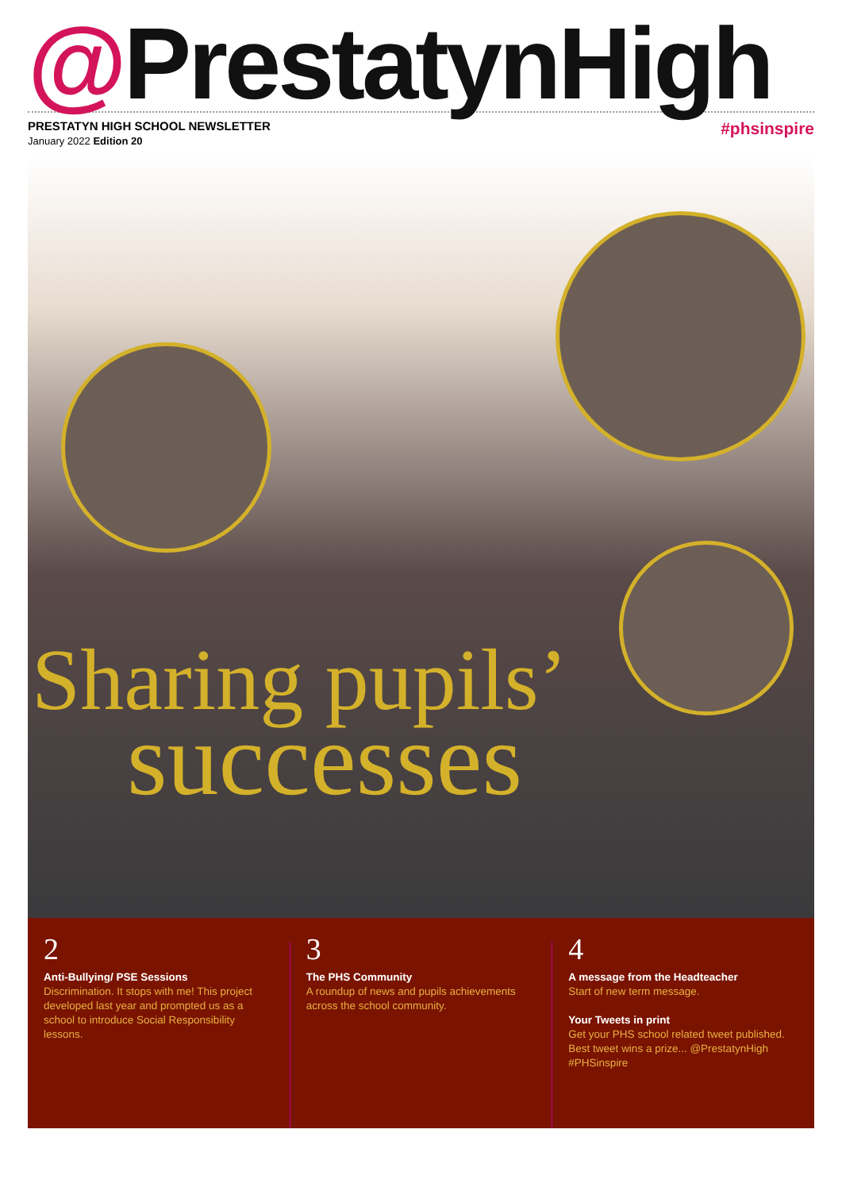@PrestatynHigh
PRESTATYN HIGH SCHOOL NEWSLETTER
January 2022 Edition 20
#phsinspire
Sharing pupils’
successes
2
Anti-Bullying/ PSE Sessions
Discrimination. It stops with me! This project developed last year and prompted us as a school to introduce Social Responsibility lessons.
3
The PHS Community
A roundup of news and pupils achievements across the school community.
4
A message from the Headteacher
Start of new term message.
Your Tweets in print
Get your PHS school related tweet published. Best tweet wins a prize... @PrestatynHigh #PHSinspire